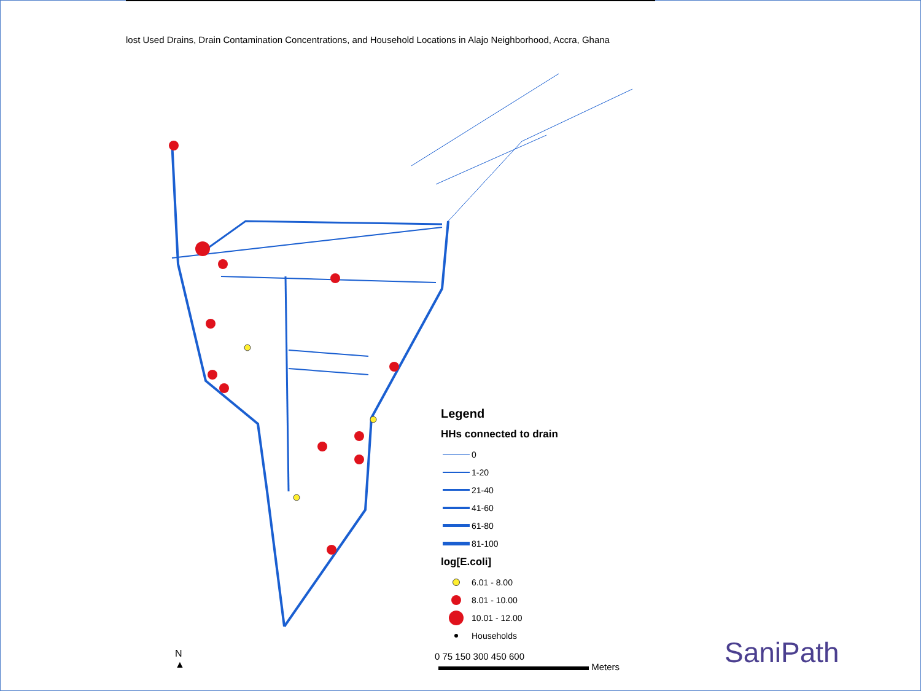lost Used Drains, Drain Contamination Concentrations, and Household Locations in Alajo Neighborhood, Accra, Ghana
Legend
HHs connected to drain
0
1-20
21-40
41-60
61-80
81-100
log[E.coli]
6.01 - 8.00
8.01 - 10.00
10.01 - 12.00
Households
N
▲
0 75 150 300 450 600
Meters
SaniPath